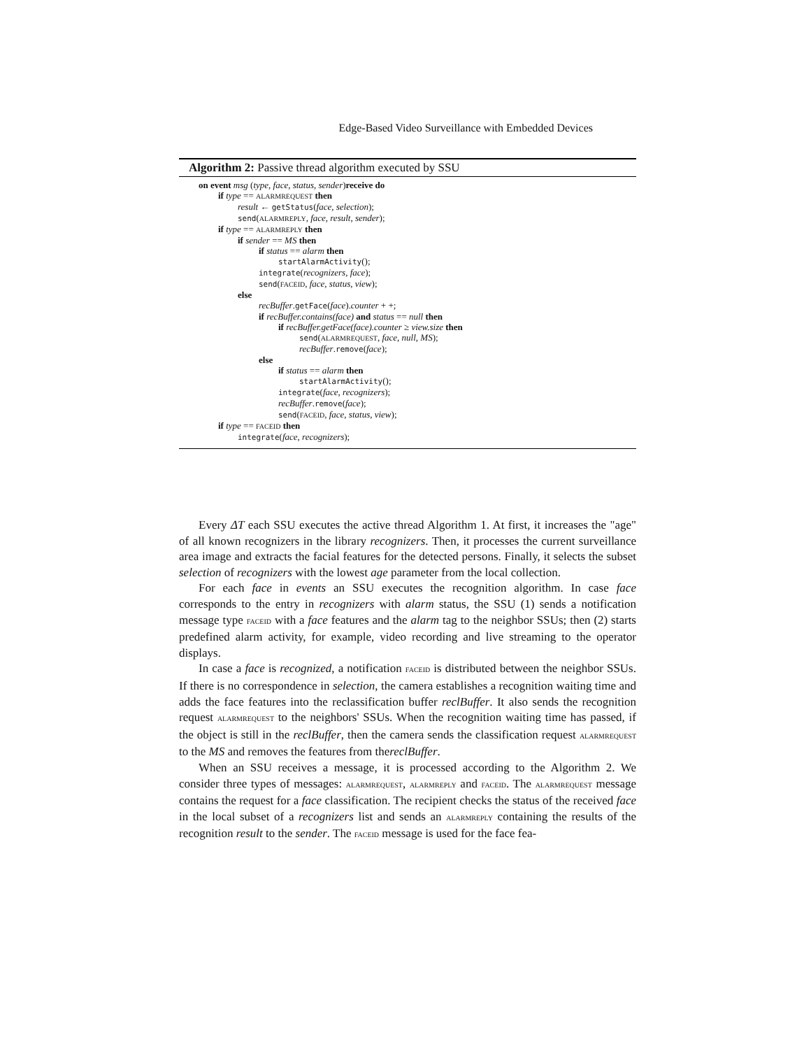Edge-Based Video Surveillance with Embedded Devices
Algorithm 2: Passive thread algorithm executed by SSU
on event msg (type, face, status, sender)receive do
if type == ALARMREQUEST then
result ← getStatus(face, selection);
send(ALARMREPLY, face, result, sender);
if type == ALARMREPLY then
if sender == MS then
if status == alarm then
startAlarmActivity();
integrate(recognizers, face);
send(FACEID, face, status, view);
else
recBuffer.getFace(face).counter + +;
if recBuffer.contains(face) and status == null then
if recBuffer.getFace(face).counter ≥ view.size then
send(ALARMREQUEST, face, null, MS);
recBuffer.remove(face);
else
if status == alarm then
startAlarmActivity();
integrate(face, recognizers);
recBuffer.remove(face);
send(FACEID, face, status, view);
if type == FACEID then
integrate(face, recognizers);
Every ΔT each SSU executes the active thread Algorithm 1. At first, it increases the "age" of all known recognizers in the library recognizers. Then, it processes the current surveillance area image and extracts the facial features for the detected persons. Finally, it selects the subset selection of recognizers with the lowest age parameter from the local collection.
For each face in events an SSU executes the recognition algorithm. In case face corresponds to the entry in recognizers with alarm status, the SSU (1) sends a notification message type FACEID with a face features and the alarm tag to the neighbor SSUs; then (2) starts predefined alarm activity, for example, video recording and live streaming to the operator displays.
In case a face is recognized, a notification FACEID is distributed between the neighbor SSUs. If there is no correspondence in selection, the camera establishes a recognition waiting time and adds the face features into the reclassification buffer reclBuffer. It also sends the recognition request ALARMREQUEST to the neighbors' SSUs. When the recognition waiting time has passed, if the object is still in the reclBuffer, then the camera sends the classification request ALARMREQUEST to the MS and removes the features from thereclBuffer.
When an SSU receives a message, it is processed according to the Algorithm 2. We consider three types of messages: ALARMREQUEST, ALARMREPLY and FACEID. The ALARMREQUEST message contains the request for a face classification. The recipient checks the status of the received face in the local subset of a recognizers list and sends an ALARMREPLY containing the results of the recognition result to the sender. The FACEID message is used for the face fea-